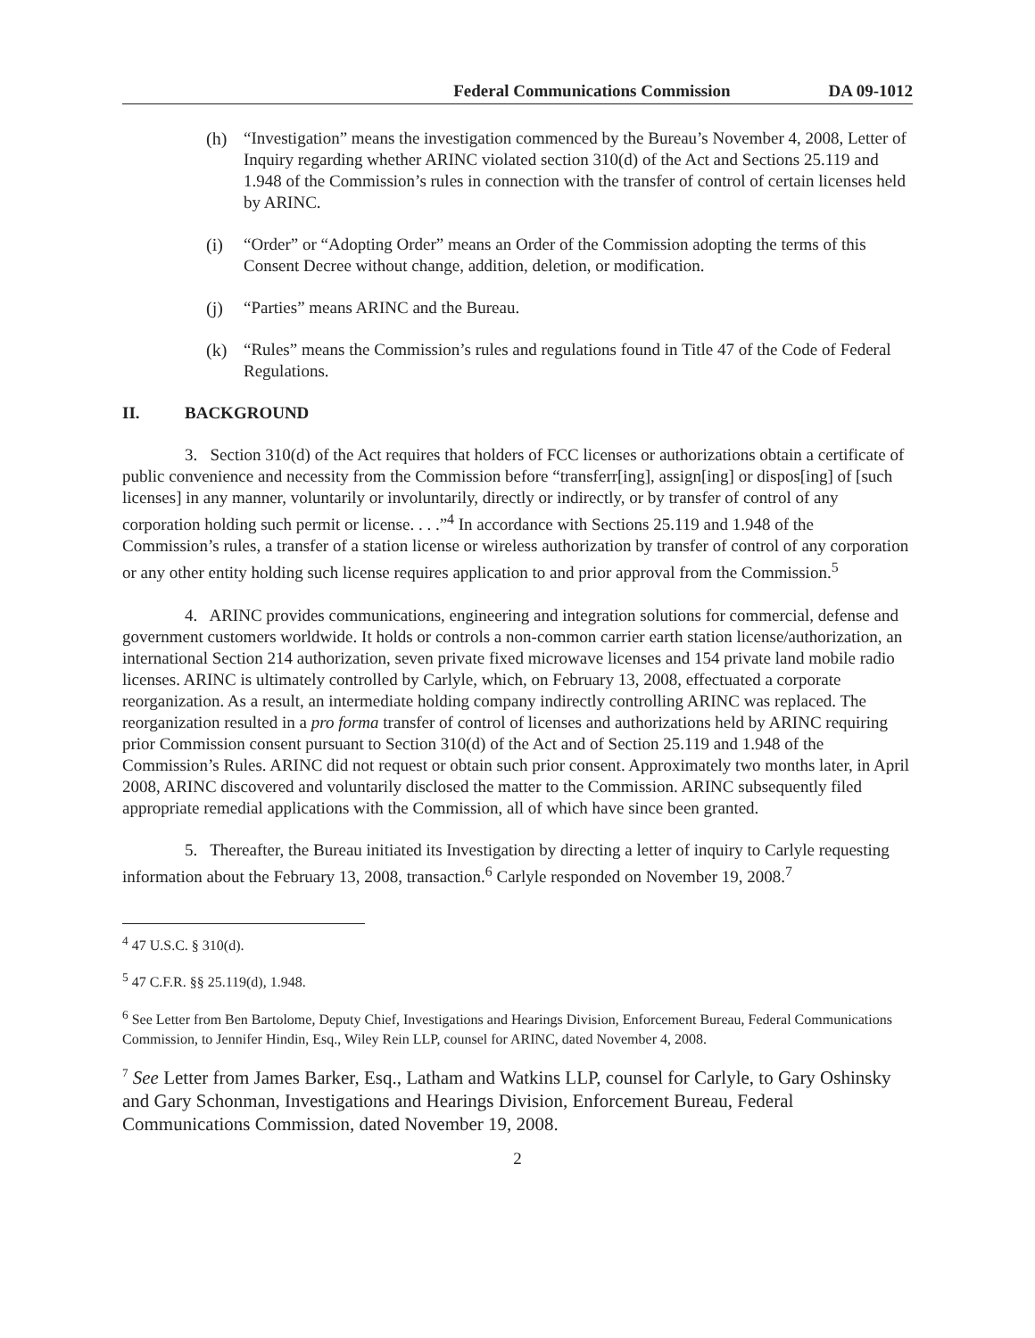Federal Communications Commission DA 09-1012
(h) “Investigation” means the investigation commenced by the Bureau’s November 4, 2008, Letter of Inquiry regarding whether ARINC violated section 310(d) of the Act and Sections 25.119 and 1.948 of the Commission’s rules in connection with the transfer of control of certain licenses held by ARINC.
(i) “Order” or “Adopting Order” means an Order of the Commission adopting the terms of this Consent Decree without change, addition, deletion, or modification.
(j) “Parties” means ARINC and the Bureau.
(k) “Rules” means the Commission’s rules and regulations found in Title 47 of the Code of Federal Regulations.
II. BACKGROUND
3. Section 310(d) of the Act requires that holders of FCC licenses or authorizations obtain a certificate of public convenience and necessity from the Commission before “transferr[ing], assign[ing] or dispos[ing] of [such licenses] in any manner, voluntarily or involuntarily, directly or indirectly, or by transfer of control of any corporation holding such permit or license. . . .”<sup>4</sup> In accordance with Sections 25.119 and 1.948 of the Commission’s rules, a transfer of a station license or wireless authorization by transfer of control of any corporation or any other entity holding such license requires application to and prior approval from the Commission.<sup>5</sup>
4. ARINC provides communications, engineering and integration solutions for commercial, defense and government customers worldwide. It holds or controls a non-common carrier earth station license/authorization, an international Section 214 authorization, seven private fixed microwave licenses and 154 private land mobile radio licenses. ARINC is ultimately controlled by Carlyle, which, on February 13, 2008, effectuated a corporate reorganization. As a result, an intermediate holding company indirectly controlling ARINC was replaced. The reorganization resulted in a pro forma transfer of control of licenses and authorizations held by ARINC requiring prior Commission consent pursuant to Section 310(d) of the Act and of Section 25.119 and 1.948 of the Commission’s Rules. ARINC did not request or obtain such prior consent. Approximately two months later, in April 2008, ARINC discovered and voluntarily disclosed the matter to the Commission. ARINC subsequently filed appropriate remedial applications with the Commission, all of which have since been granted.
5. Thereafter, the Bureau initiated its Investigation by directing a letter of inquiry to Carlyle requesting information about the February 13, 2008, transaction.<sup>6</sup> Carlyle responded on November 19, 2008.<sup>7</sup>
<sup>4</sup> 47 U.S.C. § 310(d).
<sup>5</sup> 47 C.F.R. §§ 25.119(d), 1.948.
<sup>6</sup> See Letter from Ben Bartolome, Deputy Chief, Investigations and Hearings Division, Enforcement Bureau, Federal Communications Commission, to Jennifer Hindin, Esq., Wiley Rein LLP, counsel for ARINC, dated November 4, 2008.
<sup>7</sup> See Letter from James Barker, Esq., Latham and Watkins LLP, counsel for Carlyle, to Gary Oshinsky and Gary Schonman, Investigations and Hearings Division, Enforcement Bureau, Federal Communications Commission, dated November 19, 2008.
2